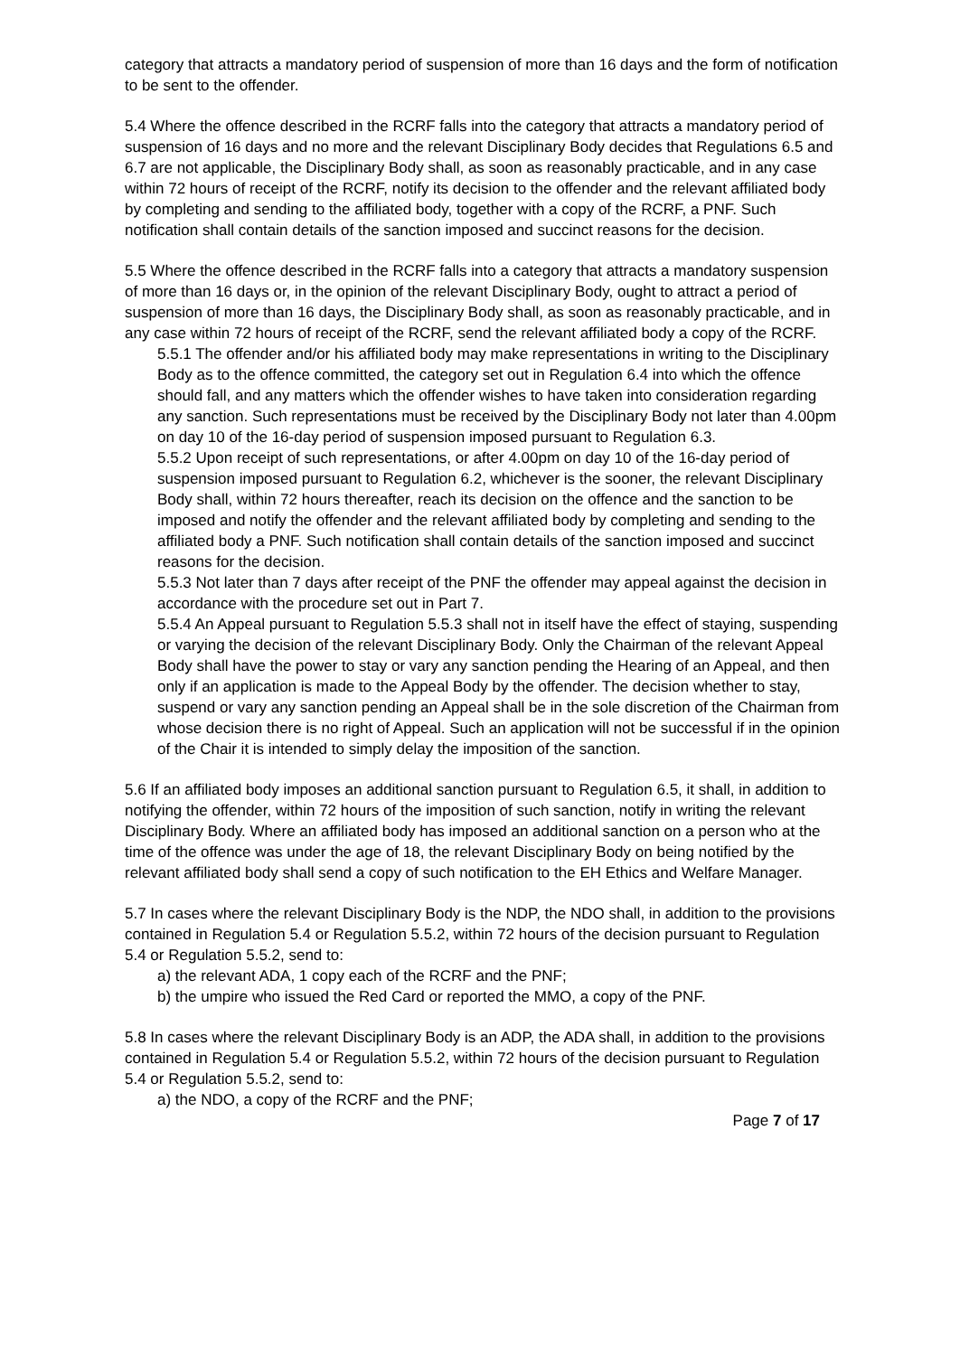category that attracts a mandatory period of suspension of more than 16 days and the form of notification to be sent to the offender.
5.4 Where the offence described in the RCRF falls into the category that attracts a mandatory period of suspension of 16 days and no more and the relevant Disciplinary Body decides that Regulations 6.5 and 6.7 are not applicable, the Disciplinary Body shall, as soon as reasonably practicable, and in any case within 72 hours of receipt of the RCRF, notify its decision to the offender and the relevant affiliated body by completing and sending to the affiliated body, together with a copy of the RCRF, a PNF. Such notification shall contain details of the sanction imposed and succinct reasons for the decision.
5.5 Where the offence described in the RCRF falls into a category that attracts a mandatory suspension of more than 16 days or, in the opinion of the relevant Disciplinary Body, ought to attract a period of suspension of more than 16 days, the Disciplinary Body shall, as soon as reasonably practicable, and in any case within 72 hours of receipt of the RCRF, send the relevant affiliated body a copy of the RCRF.
5.5.1 The offender and/or his affiliated body may make representations in writing to the Disciplinary Body as to the offence committed, the category set out in Regulation 6.4 into which the offence should fall, and any matters which the offender wishes to have taken into consideration regarding any sanction. Such representations must be received by the Disciplinary Body not later than 4.00pm on day 10 of the 16-day period of suspension imposed pursuant to Regulation 6.3.
5.5.2 Upon receipt of such representations, or after 4.00pm on day 10 of the 16-day period of suspension imposed pursuant to Regulation 6.2, whichever is the sooner, the relevant Disciplinary Body shall, within 72 hours thereafter, reach its decision on the offence and the sanction to be imposed and notify the offender and the relevant affiliated body by completing and sending to the affiliated body a PNF. Such notification shall contain details of the sanction imposed and succinct reasons for the decision.
5.5.3 Not later than 7 days after receipt of the PNF the offender may appeal against the decision in accordance with the procedure set out in Part 7.
5.5.4 An Appeal pursuant to Regulation 5.5.3 shall not in itself have the effect of staying, suspending or varying the decision of the relevant Disciplinary Body. Only the Chairman of the relevant Appeal Body shall have the power to stay or vary any sanction pending the Hearing of an Appeal, and then only if an application is made to the Appeal Body by the offender. The decision whether to stay, suspend or vary any sanction pending an Appeal shall be in the sole discretion of the Chairman from whose decision there is no right of Appeal. Such an application will not be successful if in the opinion of the Chair it is intended to simply delay the imposition of the sanction.
5.6 If an affiliated body imposes an additional sanction pursuant to Regulation 6.5, it shall, in addition to notifying the offender, within 72 hours of the imposition of such sanction, notify in writing the relevant Disciplinary Body. Where an affiliated body has imposed an additional sanction on a person who at the time of the offence was under the age of 18, the relevant Disciplinary Body on being notified by the relevant affiliated body shall send a copy of such notification to the EH Ethics and Welfare Manager.
5.7 In cases where the relevant Disciplinary Body is the NDP, the NDO shall, in addition to the provisions contained in Regulation 5.4 or Regulation 5.5.2, within 72 hours of the decision pursuant to Regulation 5.4 or Regulation 5.5.2, send to:
a) the relevant ADA, 1 copy each of the RCRF and the PNF;
b) the umpire who issued the Red Card or reported the MMO, a copy of the PNF.
5.8 In cases where the relevant Disciplinary Body is an ADP, the ADA shall, in addition to the provisions contained in Regulation 5.4 or Regulation 5.5.2, within 72 hours of the decision pursuant to Regulation 5.4 or Regulation 5.5.2, send to:
a) the NDO, a copy of the RCRF and the PNF;
Page 7 of 17